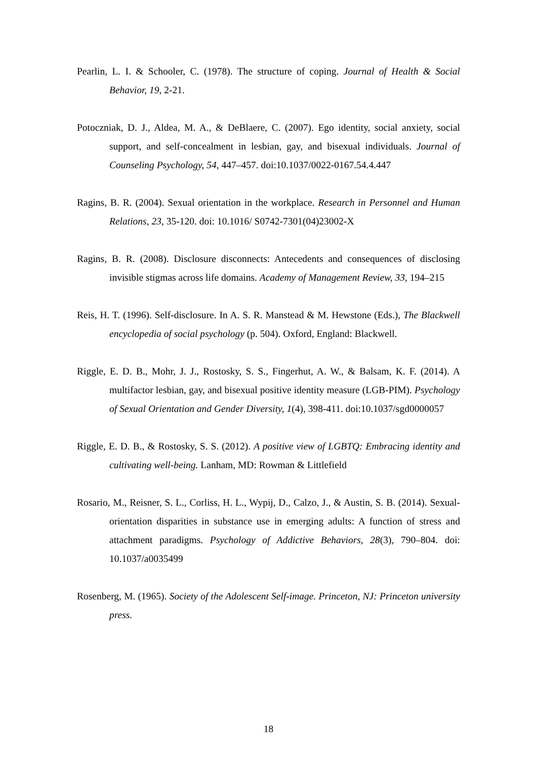Pearlin, L. I. & Schooler, C. (1978). The structure of coping. Journal of Health & Social Behavior, 19, 2-21.
Potoczniak, D. J., Aldea, M. A., & DeBlaere, C. (2007). Ego identity, social anxiety, social support, and self-concealment in lesbian, gay, and bisexual individuals. Journal of Counseling Psychology, 54, 447–457. doi:10.1037/0022-0167.54.4.447
Ragins, B. R. (2004). Sexual orientation in the workplace. Research in Personnel and Human Relations, 23, 35-120. doi: 10.1016/ S0742-7301(04)23002-X
Ragins, B. R. (2008). Disclosure disconnects: Antecedents and consequences of disclosing invisible stigmas across life domains. Academy of Management Review, 33, 194–215
Reis, H. T. (1996). Self-disclosure. In A. S. R. Manstead & M. Hewstone (Eds.), The Blackwell encyclopedia of social psychology (p. 504). Oxford, England: Blackwell.
Riggle, E. D. B., Mohr, J. J., Rostosky, S. S., Fingerhut, A. W., & Balsam, K. F. (2014). A multifactor lesbian, gay, and bisexual positive identity measure (LGB-PIM). Psychology of Sexual Orientation and Gender Diversity, 1(4), 398-411. doi:10.1037/sgd0000057
Riggle, E. D. B., & Rostosky, S. S. (2012). A positive view of LGBTQ: Embracing identity and cultivating well-being. Lanham, MD: Rowman & Littlefield
Rosario, M., Reisner, S. L., Corliss, H. L., Wypij, D., Calzo, J., & Austin, S. B. (2014). Sexual-orientation disparities in substance use in emerging adults: A function of stress and attachment paradigms. Psychology of Addictive Behaviors, 28(3), 790–804. doi: 10.1037/a0035499
Rosenberg, M. (1965). Society of the Adolescent Self-image. Princeton, NJ: Princeton university press.
18